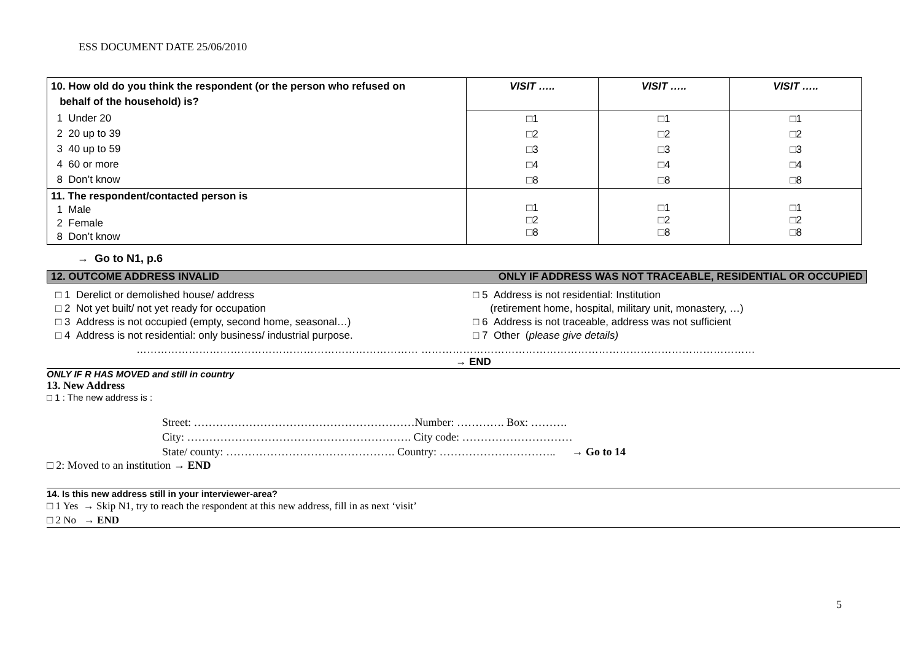ESS DOCUMENT DATE 25/06/2010
| 10. How old do you think the respondent (or the person who refused on behalf of the household) is? | VISIT ….. | VISIT ….. | VISIT ….. |
| 1 Under 20 2 20 up to 39 3 40 up to 59 4 60 or more 8 Don’t know | □1 □2 □3 □4 □8 | □1 □2 □3 □4 □8 | □1 □2 □3 □4 □8 |
| 11. The respondent/contacted person is 1 Male 2 Female 8 Don’t know | □1 □2 □8 | □1 □2 □8 | □1 □2 □8 |
→ Go to N1, p.6
12. OUTCOME ADDRESS INVALID ONLY IF ADDRESS WAS NOT TRACEABLE, RESIDENTIAL OR OCCUPIED
□ 1 Derelict or demolished house/ address
□ 2 Not yet built/ not yet ready for occupation
□ 3 Address is not occupied (empty, second home, seasonal…)
□ 4 Address is not residential: only business/ industrial purpose.
□ 5 Address is not residential: Institution
(retirement home, hospital, military unit, monastery, …)
□ 6 Address is not traceable, address was not sufficient
□ 7 Other (please give details)
……………………………………………………………………… ……………………………………………………………………………………
→ END
ONLY IF R HAS MOVED and still in country
13. New Address
□ 1 : The new address is :
Street: ……………………………………………………Number: …………. Box: ……….
City: ……………………………………………………. City code: …………………………
State/ county: ………………………………………. Country: ………………………….. → Go to 14
□ 2: Moved to an institution → END
14. Is this new address still in your interviewer-area?
□ 1 Yes → Skip N1, try to reach the respondent at this new address, fill in as next ‘visit’
□ 2 No → END
5